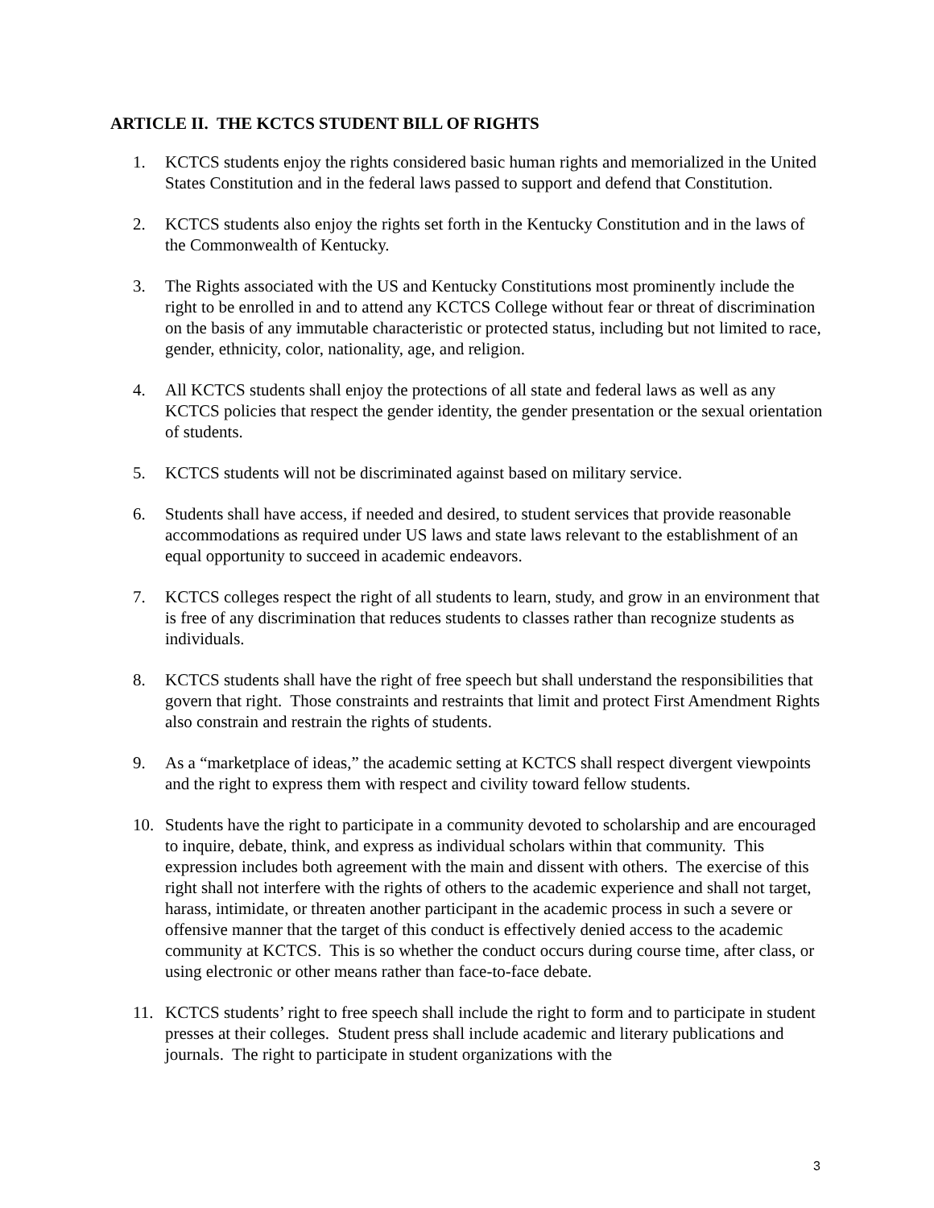ARTICLE II. THE KCTCS STUDENT BILL OF RIGHTS
1. KCTCS students enjoy the rights considered basic human rights and memorialized in the United States Constitution and in the federal laws passed to support and defend that Constitution.
2. KCTCS students also enjoy the rights set forth in the Kentucky Constitution and in the laws of the Commonwealth of Kentucky.
3. The Rights associated with the US and Kentucky Constitutions most prominently include the right to be enrolled in and to attend any KCTCS College without fear or threat of discrimination on the basis of any immutable characteristic or protected status, including but not limited to race, gender, ethnicity, color, nationality, age, and religion.
4. All KCTCS students shall enjoy the protections of all state and federal laws as well as any KCTCS policies that respect the gender identity, the gender presentation or the sexual orientation of students.
5. KCTCS students will not be discriminated against based on military service.
6. Students shall have access, if needed and desired, to student services that provide reasonable accommodations as required under US laws and state laws relevant to the establishment of an equal opportunity to succeed in academic endeavors.
7. KCTCS colleges respect the right of all students to learn, study, and grow in an environment that is free of any discrimination that reduces students to classes rather than recognize students as individuals.
8. KCTCS students shall have the right of free speech but shall understand the responsibilities that govern that right. Those constraints and restraints that limit and protect First Amendment Rights also constrain and restrain the rights of students.
9. As a “marketplace of ideas,” the academic setting at KCTCS shall respect divergent viewpoints and the right to express them with respect and civility toward fellow students.
10. Students have the right to participate in a community devoted to scholarship and are encouraged to inquire, debate, think, and express as individual scholars within that community. This expression includes both agreement with the main and dissent with others. The exercise of this right shall not interfere with the rights of others to the academic experience and shall not target, harass, intimidate, or threaten another participant in the academic process in such a severe or offensive manner that the target of this conduct is effectively denied access to the academic community at KCTCS. This is so whether the conduct occurs during course time, after class, or using electronic or other means rather than face-to-face debate.
11. KCTCS students’ right to free speech shall include the right to form and to participate in student presses at their colleges. Student press shall include academic and literary publications and journals. The right to participate in student organizations with the
3